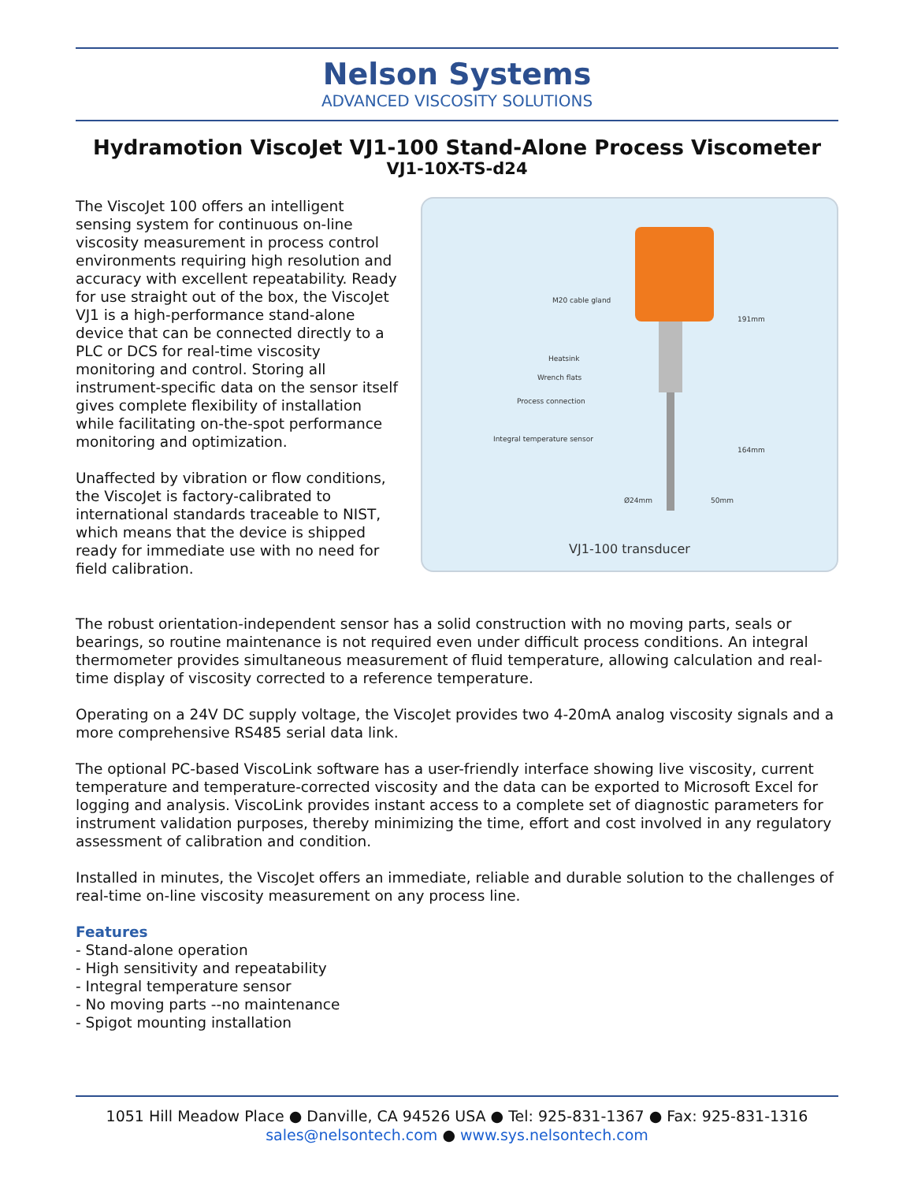Nelson Systems
ADVANCED VISCOSITY SOLUTIONS
Hydramotion ViscoJet VJ1-100 Stand-Alone Process Viscometer
VJ1-10X-TS-d24
The ViscoJet 100 offers an intelligent sensing system for continuous on-line viscosity measurement in process control environments requiring high resolution and accuracy with excellent repeatability. Ready for use straight out of the box, the ViscoJet VJ1 is a high-performance stand-alone device that can be connected directly to a PLC or DCS for real-time viscosity monitoring and control. Storing all instrument-specific data on the sensor itself gives complete flexibility of installation while facilitating on-the-spot performance monitoring and optimization.
Unaffected by vibration or flow conditions, the ViscoJet is factory-calibrated to international standards traceable to NIST, which means that the device is shipped ready for immediate use with no need for field calibration.
M20 cable gland
Heatsink
Wrench flats
Process connection
Integral temperature sensor
191mm
164mm
Ø24mm 50mm
VJ1-100 transducer
The robust orientation-independent sensor has a solid construction with no moving parts, seals or bearings, so routine maintenance is not required even under difficult process conditions. An integral thermometer provides simultaneous measurement of fluid temperature, allowing calculation and real-time display of viscosity corrected to a reference temperature.
Operating on a 24V DC supply voltage, the ViscoJet provides two 4-20mA analog viscosity signals and a more comprehensive RS485 serial data link.
The optional PC-based ViscoLink software has a user-friendly interface showing live viscosity, current temperature and temperature-corrected viscosity and the data can be exported to Microsoft Excel for logging and analysis. ViscoLink provides instant access to a complete set of diagnostic parameters for instrument validation purposes, thereby minimizing the time, effort and cost involved in any regulatory assessment of calibration and condition.
Installed in minutes, the ViscoJet offers an immediate, reliable and durable solution to the challenges of real-time on-line viscosity measurement on any process line.
Features
- Stand-alone operation
- High sensitivity and repeatability
- Integral temperature sensor
- No moving parts --no maintenance
- Spigot mounting installation
1051 Hill Meadow Place ● Danville, CA 94526 USA ● Tel: 925-831-1367 ● Fax: 925-831-1316
sales@nelsontech.com ● www.sys.nelsontech.com